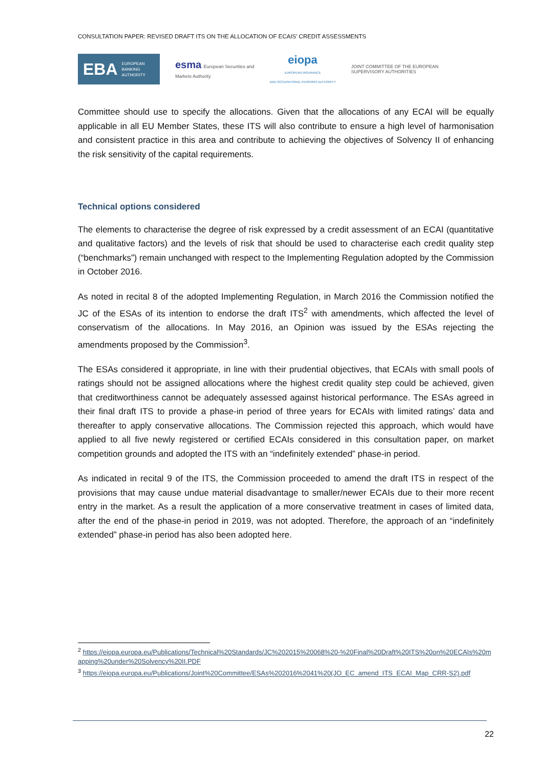CONSULTATION PAPER: REVISED DRAFT ITS ON THE ALLOCATION OF ECAIS’ CREDIT ASSESSMENTS
EBA EUROPEAN
BANKING
AUTHORITY
esma European Securities and
Markets Authority
eiopa
EUROPEAN INSURANCE
AND OCCUPATIONAL PENSIONS AUTHORITY
JOINT COMMITTEE OF THE EUROPEAN
SUPERVISORY AUTHORITIES
Committee should use to specify the allocations. Given that the allocations of any ECAI will be equally applicable in all EU Member States, these ITS will also contribute to ensure a high level of harmonisation and consistent practice in this area and contribute to achieving the objectives of Solvency II of enhancing the risk sensitivity of the capital requirements.
Technical options considered
The elements to characterise the degree of risk expressed by a credit assessment of an ECAI (quantitative and qualitative factors) and the levels of risk that should be used to characterise each credit quality step (“benchmarks”) remain unchanged with respect to the Implementing Regulation adopted by the Commission in October 2016.
As noted in recital 8 of the adopted Implementing Regulation, in March 2016 the Commission notified the JC of the ESAs of its intention to endorse the draft ITS<sup>2</sup> with amendments, which affected the level of conservatism of the allocations. In May 2016, an Opinion was issued by the ESAs rejecting the amendments proposed by the Commission<sup>3</sup>.
The ESAs considered it appropriate, in line with their prudential objectives, that ECAIs with small pools of ratings should not be assigned allocations where the highest credit quality step could be achieved, given that creditworthiness cannot be adequately assessed against historical performance. The ESAs agreed in their final draft ITS to provide a phase-in period of three years for ECAIs with limited ratings’ data and thereafter to apply conservative allocations. The Commission rejected this approach, which would have applied to all five newly registered or certified ECAIs considered in this consultation paper, on market competition grounds and adopted the ITS with an “indefinitely extended” phase-in period.
As indicated in recital 9 of the ITS, the Commission proceeded to amend the draft ITS in respect of the provisions that may cause undue material disadvantage to smaller/newer ECAIs due to their more recent entry in the market. As a result the application of a more conservative treatment in cases of limited data, after the end of the phase-in period in 2019, was not adopted. Therefore, the approach of an “indefinitely extended” phase-in period has also been adopted here.
<sup>2</sup> https://eiopa.europa.eu/Publications/Technical%20Standards/JC%202015%20068%20-%20Final%20Draft%20ITS%20on%20ECAIs%20mapping%20under%20Solvency%20II.PDF
<sup>3</sup> https://eiopa.europa.eu/Publications/Joint%20Committee/ESAs%202016%2041%20(JO_EC_amend_ITS_ECAI_Map_CRR-S2).pdf
22